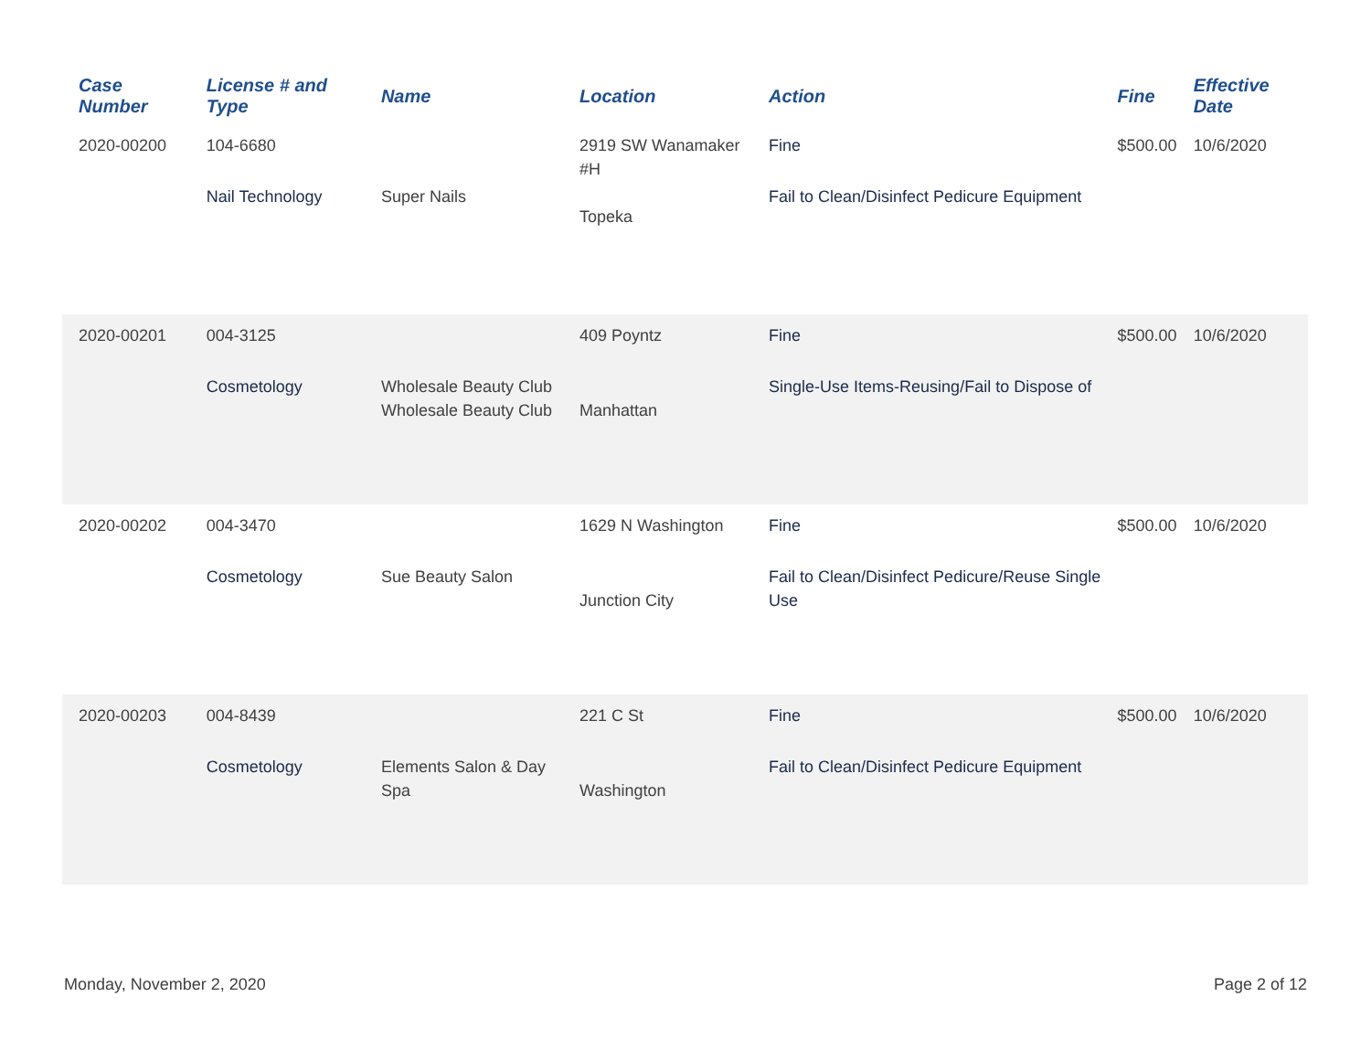| Case Number | License # and Type | Name | Location | Action | Fine | Effective Date |
| --- | --- | --- | --- | --- | --- | --- |
| 2020-00200 | 104-6680 Nail Technology | Super Nails | 2919 SW Wanamaker #H Topeka | Fine Fail to Clean/Disinfect Pedicure Equipment | $500.00 | 10/6/2020 |
| 2020-00201 | 004-3125 Cosmetology | Wholesale Beauty Club Wholesale Beauty Club | 409 Poyntz Manhattan | Fine Single-Use Items-Reusing/Fail to Dispose of | $500.00 | 10/6/2020 |
| 2020-00202 | 004-3470 Cosmetology | Sue Beauty Salon | 1629 N Washington Junction City | Fine Fail to Clean/Disinfect Pedicure/Reuse Single Use | $500.00 | 10/6/2020 |
| 2020-00203 | 004-8439 Cosmetology | Elements Salon & Day Spa | 221 C St Washington | Fine Fail to Clean/Disinfect Pedicure Equipment | $500.00 | 10/6/2020 |
Monday, November 2, 2020 Page 2 of 12